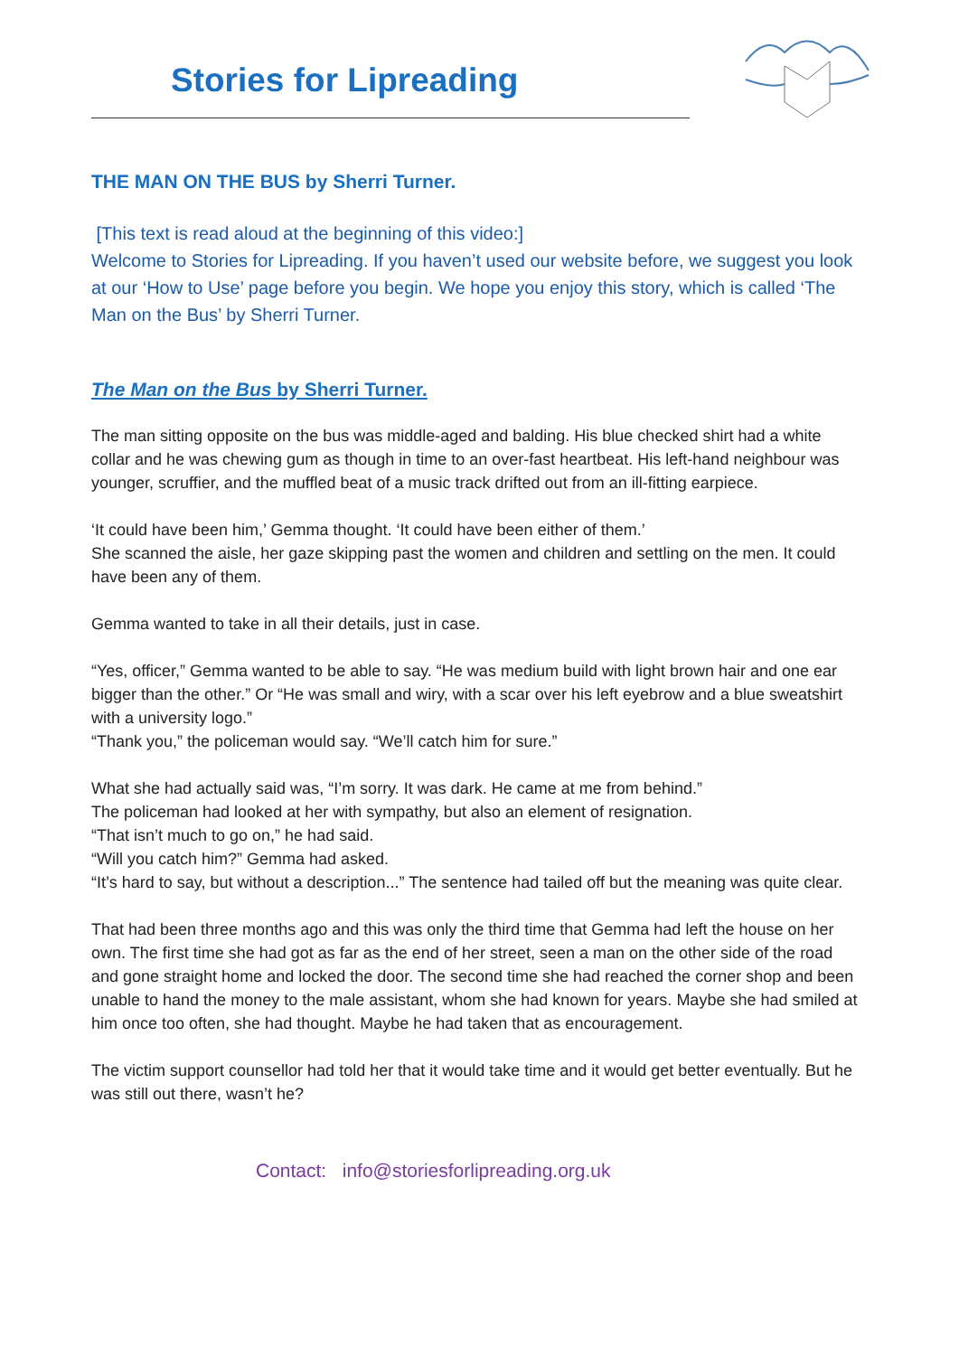Stories for Lipreading
THE MAN ON THE BUS by Sherri Turner.
[This text is read aloud at the beginning of this video:]
Welcome to Stories for Lipreading. If you haven’t used our website before, we suggest you look at our ‘How to Use’ page before you begin. We hope you enjoy this story, which is called ‘The Man on the Bus’ by Sherri Turner.
The Man on the Bus by Sherri Turner.
The man sitting opposite on the bus was middle-aged and balding. His blue checked shirt had a white collar and he was chewing gum as though in time to an over-fast heartbeat. His left-hand neighbour was younger, scruffier, and the muffled beat of a music track drifted out from an ill-fitting earpiece.
‘It could have been him,’ Gemma thought. ‘It could have been either of them.’
She scanned the aisle, her gaze skipping past the women and children and settling on the men. It could have been any of them.
Gemma wanted to take in all their details, just in case.
“Yes, officer,” Gemma wanted to be able to say. “He was medium build with light brown hair and one ear bigger than the other.” Or “He was small and wiry, with a scar over his left eyebrow and a blue sweatshirt with a university logo.”
“Thank you,” the policeman would say. “We’ll catch him for sure.”
What she had actually said was, “I’m sorry. It was dark. He came at me from behind.”
The policeman had looked at her with sympathy, but also an element of resignation.
“That isn’t much to go on,” he had said.
“Will you catch him?” Gemma had asked.
“It’s hard to say, but without a description...” The sentence had tailed off but the meaning was quite clear.
That had been three months ago and this was only the third time that Gemma had left the house on her own. The first time she had got as far as the end of her street, seen a man on the other side of the road and gone straight home and locked the door. The second time she had reached the corner shop and been unable to hand the money to the male assistant, whom she had known for years. Maybe she had smiled at him once too often, she had thought. Maybe he had taken that as encouragement.
The victim support counsellor had told her that it would take time and it would get better eventually. But he was still out there, wasn’t he?
Contact: info@storiesforlipreading.org.uk